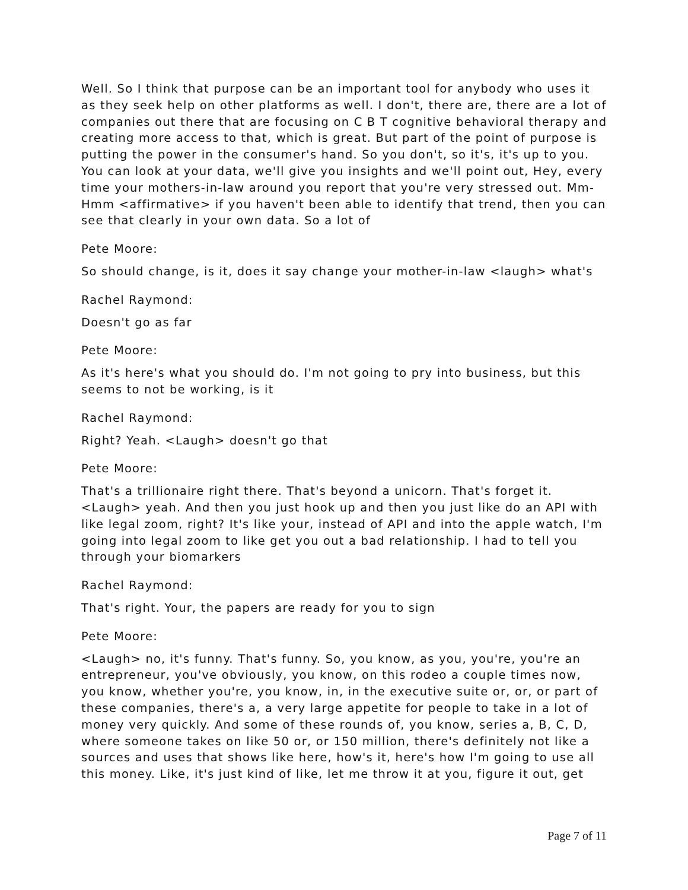Well. So I think that purpose can be an important tool for anybody who uses it as they seek help on other platforms as well. I don't, there are, there are a lot of companies out there that are focusing on C B T cognitive behavioral therapy and creating more access to that, which is great. But part of the point of purpose is putting the power in the consumer's hand. So you don't, so it's, it's up to you. You can look at your data, we'll give you insights and we'll point out, Hey, every time your mothers-in-law around you report that you're very stressed out. Mm-Hmm <affirmative> if you haven't been able to identify that trend, then you can see that clearly in your own data. So a lot of
Pete Moore:
So should change, is it, does it say change your mother-in-law <laugh> what's
Rachel Raymond:
Doesn't go as far
Pete Moore:
As it's here's what you should do. I'm not going to pry into business, but this seems to not be working, is it
Rachel Raymond:
Right? Yeah. <Laugh> doesn't go that
Pete Moore:
That's a trillionaire right there. That's beyond a unicorn. That's forget it. <Laugh> yeah. And then you just hook up and then you just like do an API with like legal zoom, right? It's like your, instead of API and into the apple watch, I'm going into legal zoom to like get you out a bad relationship. I had to tell you through your biomarkers
Rachel Raymond:
That's right. Your, the papers are ready for you to sign
Pete Moore:
<Laugh> no, it's funny. That's funny. So, you know, as you, you're, you're an entrepreneur, you've obviously, you know, on this rodeo a couple times now, you know, whether you're, you know, in, in the executive suite or, or, or part of these companies, there's a, a very large appetite for people to take in a lot of money very quickly. And some of these rounds of, you know, series a, B, C, D, where someone takes on like 50 or, or 150 million, there's definitely not like a sources and uses that shows like here, how's it, here's how I'm going to use all this money. Like, it's just kind of like, let me throw it at you, figure it out, get
Page 7 of 11